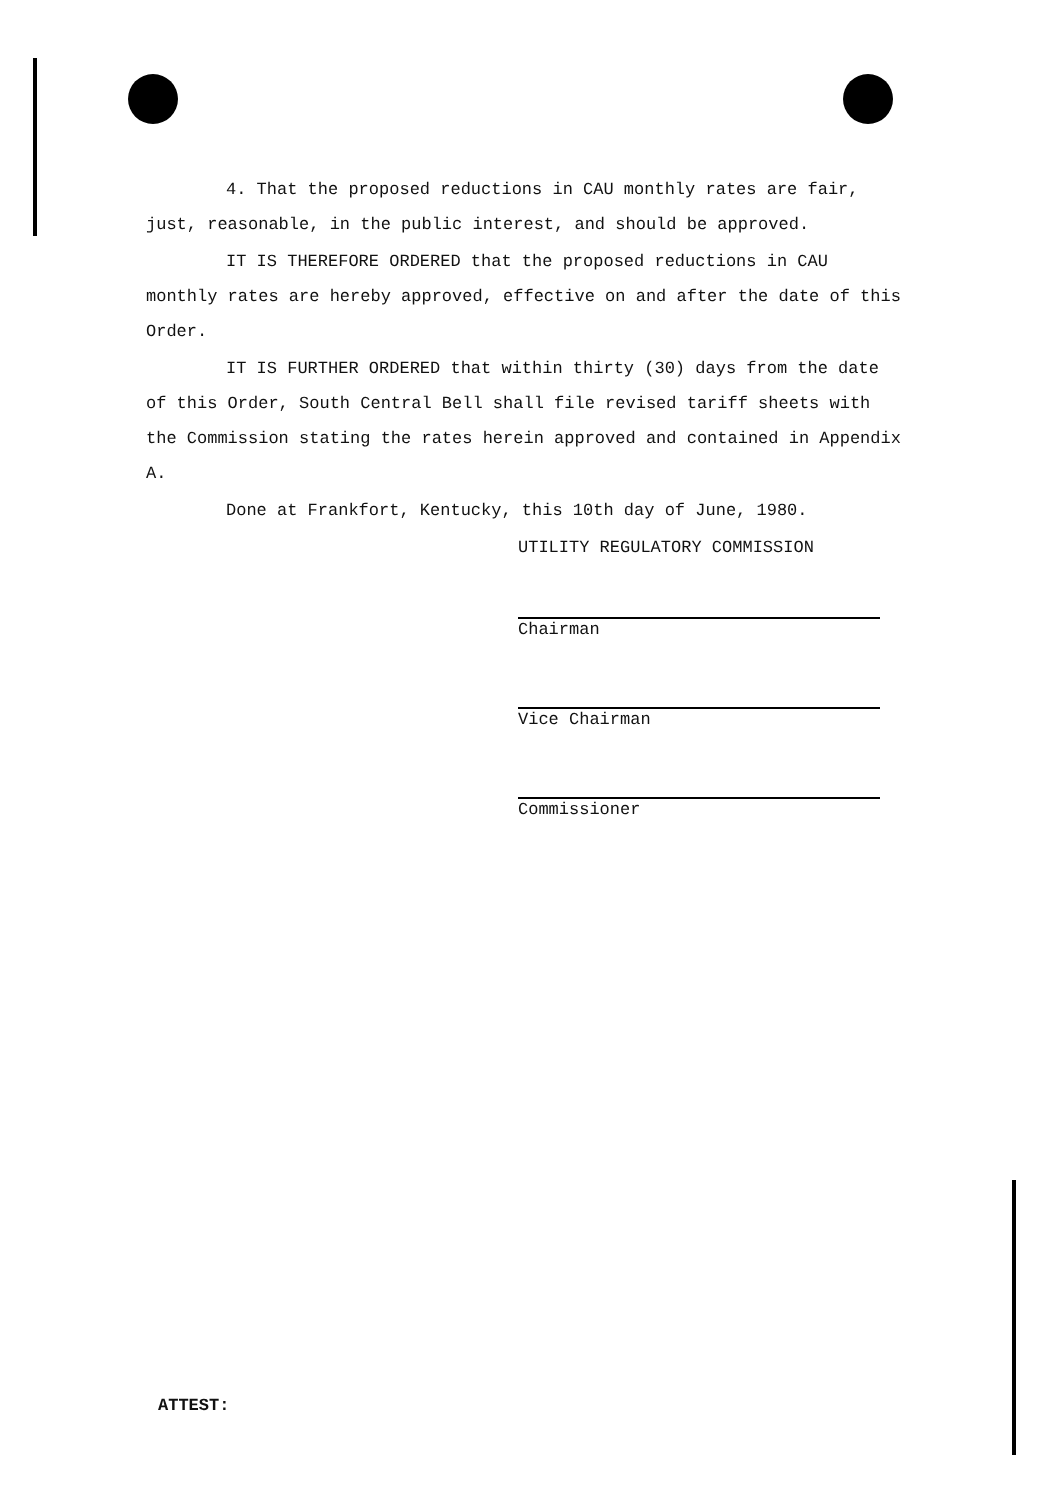4. That the proposed reductions in CAU monthly rates are fair, just, reasonable, in the public interest, and should be approved.
IT IS THEREFORE ORDERED that the proposed reductions in CAU monthly rates are hereby approved, effective on and after the date of this Order.
IT IS FURTHER ORDERED that within thirty (30) days from the date of this Order, South Central Bell shall file revised tariff sheets with the Commission stating the rates herein approved and contained in Appendix A.
Done at Frankfort, Kentucky, this 10th day of June, 1980.
UTILITY REGULATORY COMMISSION
Chairman
Vice Chairman
Commissioner
ATTEST: